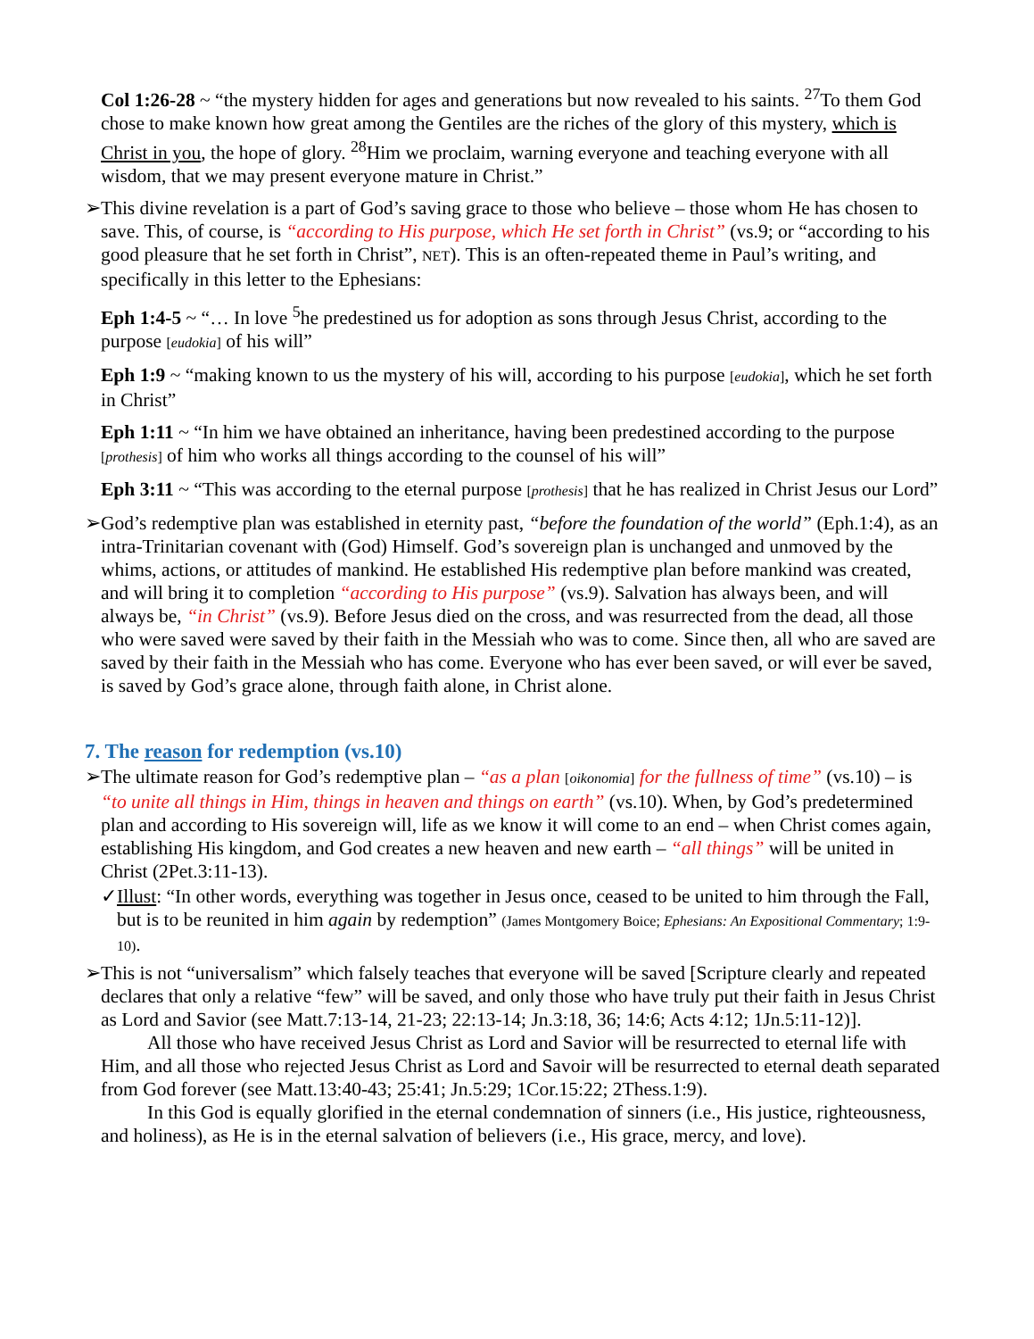Col 1:26-28 ~ “the mystery hidden for ages and generations but now revealed to his saints. <sup>27</sup>To them God chose to make known how great among the Gentiles are the riches of the glory of this mystery, which is Christ in you, the hope of glory. <sup>28</sup>Him we proclaim, warning everyone and teaching everyone with all wisdom, that we may present everyone mature in Christ.”
➢This divine revelation is a part of God’s saving grace to those who believe – those whom He has chosen to save. This, of course, is “according to His purpose, which He set forth in Christ” (vs.9; or “according to his good pleasure that he set forth in Christ”, NET). This is an often-repeated theme in Paul’s writing, and specifically in this letter to the Ephesians:
Eph 1:4-5 ~ “… In love <sup>5</sup>he predestined us for adoption as sons through Jesus Christ, according to the purpose [eudokia] of his will”
Eph 1:9 ~ “making known to us the mystery of his will, according to his purpose [eudokia], which he set forth in Christ”
Eph 1:11 ~ “In him we have obtained an inheritance, having been predestined according to the purpose [prothesis] of him who works all things according to the counsel of his will”
Eph 3:11 ~ “This was according to the eternal purpose [prothesis] that he has realized in Christ Jesus our Lord”
➢God’s redemptive plan was established in eternity past, “before the foundation of the world” (Eph.1:4), as an intra-Trinitarian covenant with (God) Himself. God’s sovereign plan is unchanged and unmoved by the whims, actions, or attitudes of mankind. He established His redemptive plan before mankind was created, and will bring it to completion “according to His purpose” (vs.9). Salvation has always been, and will always be, “in Christ” (vs.9). Before Jesus died on the cross, and was resurrected from the dead, all those who were saved were saved by their faith in the Messiah who was to come. Since then, all who are saved are saved by their faith in the Messiah who has come. Everyone who has ever been saved, or will ever be saved, is saved by God’s grace alone, through faith alone, in Christ alone.
7. The reason for redemption (vs.10)
➢The ultimate reason for God’s redemptive plan – “as a plan [oikonomia] for the fullness of time” (vs.10) – is “to unite all things in Him, things in heaven and things on earth” (vs.10). When, by God’s predetermined plan and according to His sovereign will, life as we know it will come to an end – when Christ comes again, establishing His kingdom, and God creates a new heaven and new earth – “all things” will be united in Christ (2Pet.3:11-13).
✓Illust: “In other words, everything was together in Jesus once, ceased to be united to him through the Fall, but is to be reunited in him again by redemption” (James Montgomery Boice; Ephesians: An Expositional Commentary; 1:9-10).
➢This is not “universalism” which falsely teaches that everyone will be saved [Scripture clearly and repeated declares that only a relative “few” will be saved, and only those who have truly put their faith in Jesus Christ as Lord and Savior (see Matt.7:13-14, 21-23; 22:13-14; Jn.3:18, 36; 14:6; Acts 4:12; 1Jn.5:11-12)].
All those who have received Jesus Christ as Lord and Savior will be resurrected to eternal life with Him, and all those who rejected Jesus Christ as Lord and Savoir will be resurrected to eternal death separated from God forever (see Matt.13:40-43; 25:41; Jn.5:29; 1Cor.15:22; 2Thess.1:9).
In this God is equally glorified in the eternal condemnation of sinners (i.e., His justice, righteousness, and holiness), as He is in the eternal salvation of believers (i.e., His grace, mercy, and love).